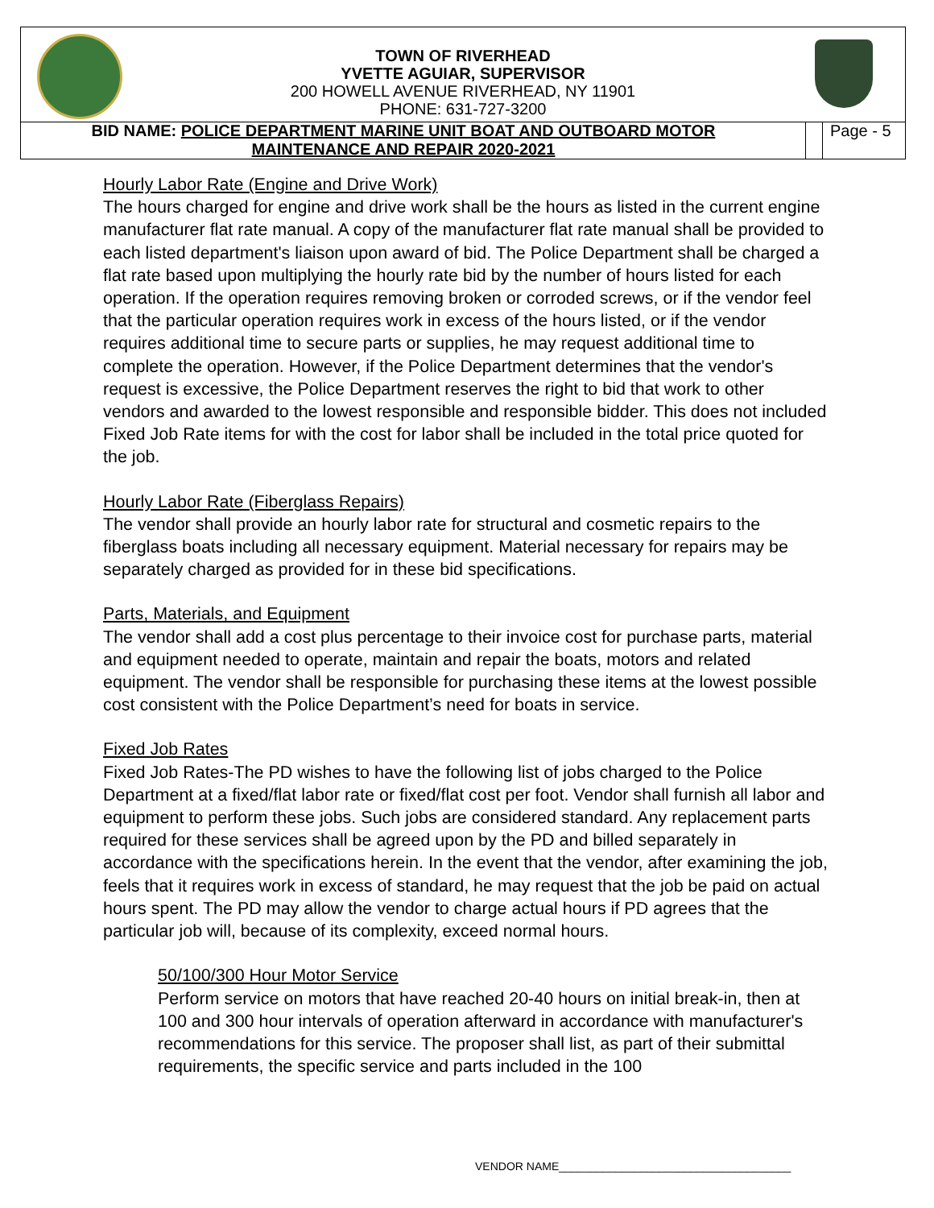TOWN OF RIVERHEAD
YVETTE AGUIAR, SUPERVISOR
200 HOWELL AVENUE RIVERHEAD, NY 11901
PHONE: 631-727-3200
BID NAME: POLICE DEPARTMENT MARINE UNIT BOAT AND OUTBOARD MOTOR
MAINTENANCE AND REPAIR 2020-2021
Page - 5
Hourly Labor Rate (Engine and Drive Work)
The hours charged for engine and drive work shall be the hours as listed in the current engine manufacturer flat rate manual. A copy of the manufacturer flat rate manual shall be provided to each listed department's liaison upon award of bid. The Police Department shall be charged a flat rate based upon multiplying the hourly rate bid by the number of hours listed for each operation. If the operation requires removing broken or corroded screws, or if the vendor feel that the particular operation requires work in excess of the hours listed, or if the vendor requires additional time to secure parts or supplies, he may request additional time to complete the operation. However, if the Police Department determines that the vendor's request is excessive, the Police Department reserves the right to bid that work to other vendors and awarded to the lowest responsible and responsible bidder. This does not included Fixed Job Rate items for with the cost for labor shall be included in the total price quoted for the job.
Hourly Labor Rate (Fiberglass Repairs)
The vendor shall provide an hourly labor rate for structural and cosmetic repairs to the fiberglass boats including all necessary equipment. Material necessary for repairs may be separately charged as provided for in these bid specifications.
Parts, Materials, and Equipment
The vendor shall add a cost plus percentage to their invoice cost for purchase parts, material and equipment needed to operate, maintain and repair the boats, motors and related equipment. The vendor shall be responsible for purchasing these items at the lowest possible cost consistent with the Police Department’s need for boats in service.
Fixed Job Rates
Fixed Job Rates-The PD wishes to have the following list of jobs charged to the Police Department at a fixed/flat labor rate or fixed/flat cost per foot. Vendor shall furnish all labor and equipment to perform these jobs. Such jobs are considered standard. Any replacement parts required for these services shall be agreed upon by the PD and billed separately in accordance with the specifications herein. In the event that the vendor, after examining the job, feels that it requires work in excess of standard, he may request that the job be paid on actual hours spent. The PD may allow the vendor to charge actual hours if PD agrees that the particular job will, because of its complexity, exceed normal hours.
50/100/300 Hour Motor Service
Perform service on motors that have reached 20-40 hours on initial break-in, then at 100 and 300 hour intervals of operation afterward in accordance with manufacturer's recommendations for this service. The proposer shall list, as part of their submittal requirements, the specific service and parts included in the 100
VENDOR NAME_____________________________________